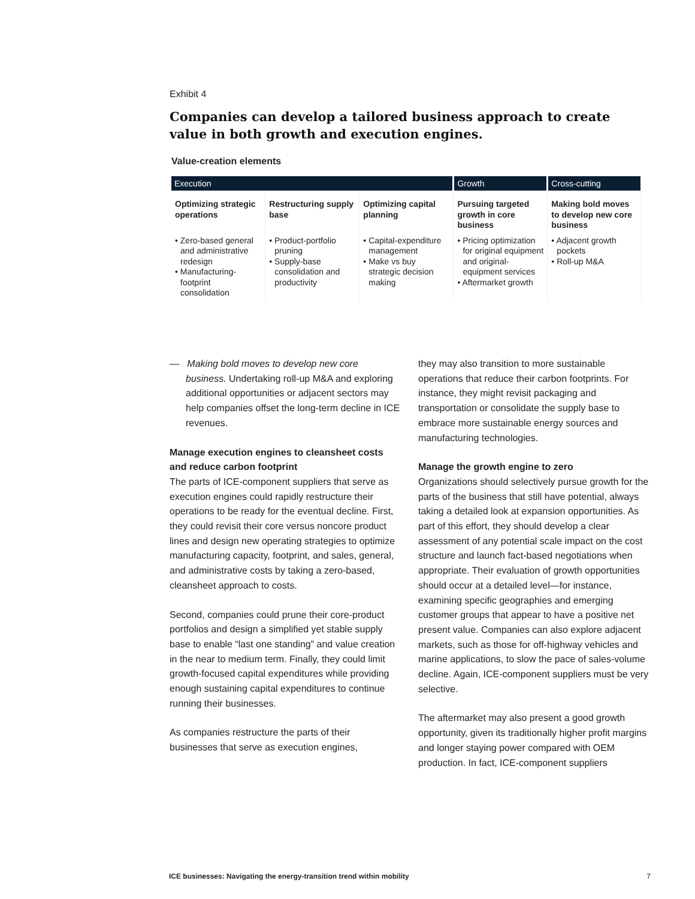Exhibit 4
Companies can develop a tailored business approach to create value in both growth and execution engines.
Value-creation elements
| Execution | | | Growth | Cross-cutting |
| --- | --- | --- | --- | --- |
| Optimizing strategic operations | Restructuring supply base | Optimizing capital planning | Pursuing targeted growth in core business | Making bold moves to develop new core business |
| • Zero-based general and administrative redesign • Manufacturing-footprint consolidation | • Product-portfolio pruning • Supply-base consolidation and productivity | • Capital-expenditure management • Make vs buy strategic decision making | • Pricing optimization for original equipment and original-equipment services • Aftermarket growth | • Adjacent growth pockets • Roll-up M&A |
— Making bold moves to develop new core business. Undertaking roll-up M&A and exploring additional opportunities or adjacent sectors may help companies offset the long-term decline in ICE revenues.
Manage execution engines to cleansheet costs and reduce carbon footprint
The parts of ICE-component suppliers that serve as execution engines could rapidly restructure their operations to be ready for the eventual decline. First, they could revisit their core versus noncore product lines and design new operating strategies to optimize manufacturing capacity, footprint, and sales, general, and administrative costs by taking a zero-based, cleansheet approach to costs.
Second, companies could prune their core-product portfolios and design a simplified yet stable supply base to enable “last one standing” and value creation in the near to medium term. Finally, they could limit growth-focused capital expenditures while providing enough sustaining capital expenditures to continue running their businesses.
As companies restructure the parts of their businesses that serve as execution engines,
they may also transition to more sustainable operations that reduce their carbon footprints. For instance, they might revisit packaging and transportation or consolidate the supply base to embrace more sustainable energy sources and manufacturing technologies.
Manage the growth engine to zero
Organizations should selectively pursue growth for the parts of the business that still have potential, always taking a detailed look at expansion opportunities. As part of this effort, they should develop a clear assessment of any potential scale impact on the cost structure and launch fact-based negotiations when appropriate. Their evaluation of growth opportunities should occur at a detailed level—for instance, examining specific geographies and emerging customer groups that appear to have a positive net present value. Companies can also explore adjacent markets, such as those for off-highway vehicles and marine applications, to slow the pace of sales-volume decline. Again, ICE-component suppliers must be very selective.
The aftermarket may also present a good growth opportunity, given its traditionally higher profit margins and longer staying power compared with OEM production. In fact, ICE-component suppliers
ICE businesses: Navigating the energy-transition trend within mobility 7